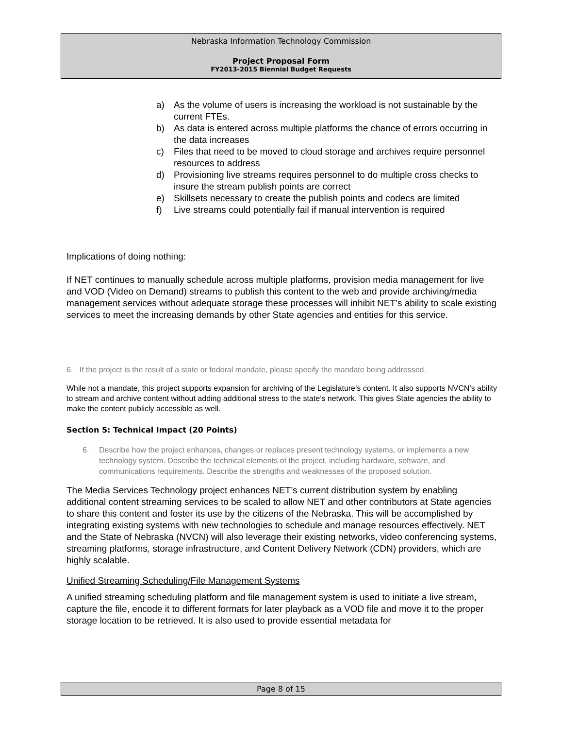Nebraska Information Technology Commission
Project Proposal Form
FY2013-2015 Biennial Budget Requests
a) As the volume of users is increasing the workload is not sustainable by the current FTEs.
b) As data is entered across multiple platforms the chance of errors occurring in the data increases
c) Files that need to be moved to cloud storage and archives require personnel resources to address
d) Provisioning live streams requires personnel to do multiple cross checks to insure the stream publish points are correct
e) Skillsets necessary to create the publish points and codecs are limited
f) Live streams could potentially fail if manual intervention is required
Implications of doing nothing:
If NET continues to manually schedule across multiple platforms, provision media management for live and VOD (Video on Demand) streams to publish this content to the web and provide archiving/media management services without adequate storage these processes will inhibit NET’s ability to scale existing services to meet the increasing demands by other State agencies and entities for this service.
6. If the project is the result of a state or federal mandate, please specify the mandate being addressed.
While not a mandate, this project supports expansion for archiving of the Legislature’s content. It also supports NVCN’s ability to stream and archive content without adding additional stress to the state’s network. This gives State agencies the ability to make the content publicly accessible as well.
Section 5: Technical Impact (20 Points)
6. Describe how the project enhances, changes or replaces present technology systems, or implements a new technology system. Describe the technical elements of the project, including hardware, software, and communications requirements. Describe the strengths and weaknesses of the proposed solution.
The Media Services Technology project enhances NET’s current distribution system by enabling additional content streaming services to be scaled to allow NET and other contributors at State agencies to share this content and foster its use by the citizens of the Nebraska. This will be accomplished by integrating existing systems with new technologies to schedule and manage resources effectively. NET and the State of Nebraska (NVCN) will also leverage their existing networks, video conferencing systems, streaming platforms, storage infrastructure, and Content Delivery Network (CDN) providers, which are highly scalable.
Unified Streaming Scheduling/File Management Systems
A unified streaming scheduling platform and file management system is used to initiate a live stream, capture the file, encode it to different formats for later playback as a VOD file and move it to the proper storage location to be retrieved. It is also used to provide essential metadata for
Page 8 of 15